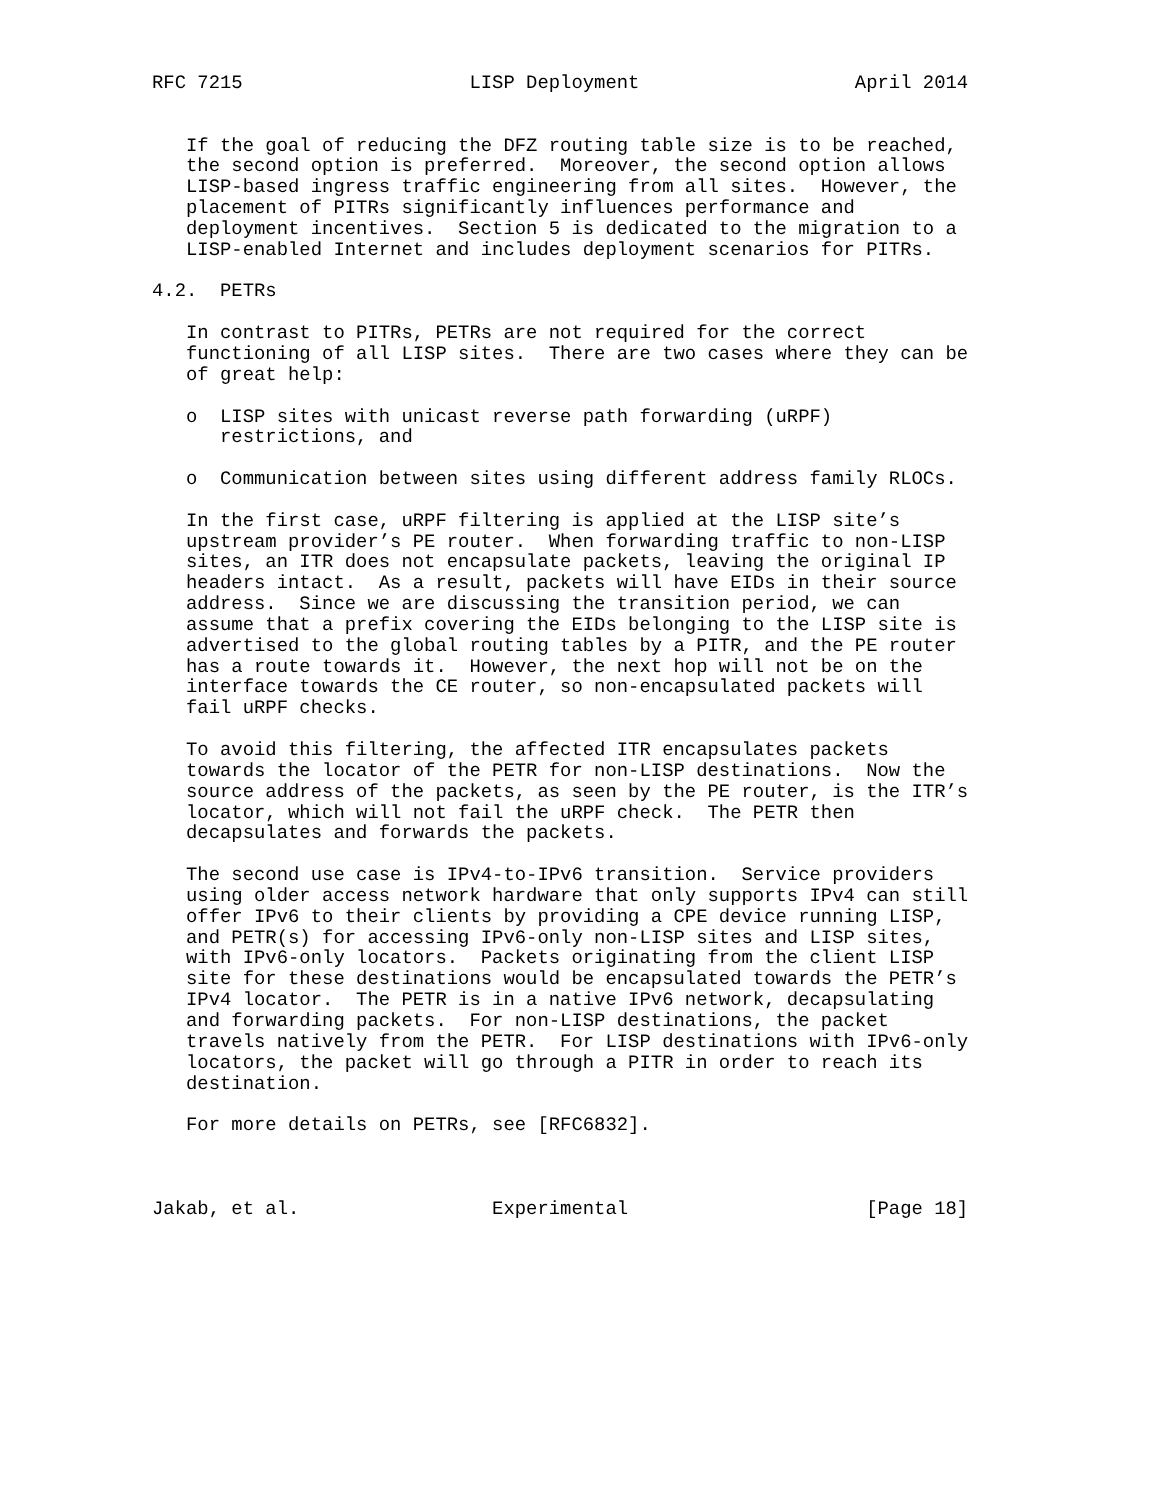RFC 7215                    LISP Deployment                   April 2014


   If the goal of reducing the DFZ routing table size is to be reached,
   the second option is preferred.  Moreover, the second option allows
   LISP-based ingress traffic engineering from all sites.  However, the
   placement of PITRs significantly influences performance and
   deployment incentives.  Section 5 is dedicated to the migration to a
   LISP-enabled Internet and includes deployment scenarios for PITRs.

4.2.  PETRs

   In contrast to PITRs, PETRs are not required for the correct
   functioning of all LISP sites.  There are two cases where they can be
   of great help:

   o  LISP sites with unicast reverse path forwarding (uRPF)
      restrictions, and

   o  Communication between sites using different address family RLOCs.

   In the first case, uRPF filtering is applied at the LISP site’s
   upstream provider’s PE router.  When forwarding traffic to non-LISP
   sites, an ITR does not encapsulate packets, leaving the original IP
   headers intact.  As a result, packets will have EIDs in their source
   address.  Since we are discussing the transition period, we can
   assume that a prefix covering the EIDs belonging to the LISP site is
   advertised to the global routing tables by a PITR, and the PE router
   has a route towards it.  However, the next hop will not be on the
   interface towards the CE router, so non-encapsulated packets will
   fail uRPF checks.

   To avoid this filtering, the affected ITR encapsulates packets
   towards the locator of the PETR for non-LISP destinations.  Now the
   source address of the packets, as seen by the PE router, is the ITR’s
   locator, which will not fail the uRPF check.  The PETR then
   decapsulates and forwards the packets.

   The second use case is IPv4-to-IPv6 transition.  Service providers
   using older access network hardware that only supports IPv4 can still
   offer IPv6 to their clients by providing a CPE device running LISP,
   and PETR(s) for accessing IPv6-only non-LISP sites and LISP sites,
   with IPv6-only locators.  Packets originating from the client LISP
   site for these destinations would be encapsulated towards the PETR’s
   IPv4 locator.  The PETR is in a native IPv6 network, decapsulating
   and forwarding packets.  For non-LISP destinations, the packet
   travels natively from the PETR.  For LISP destinations with IPv6-only
   locators, the packet will go through a PITR in order to reach its
   destination.

   For more details on PETRs, see [RFC6832].



Jakab, et al.                 Experimental                     [Page 18]